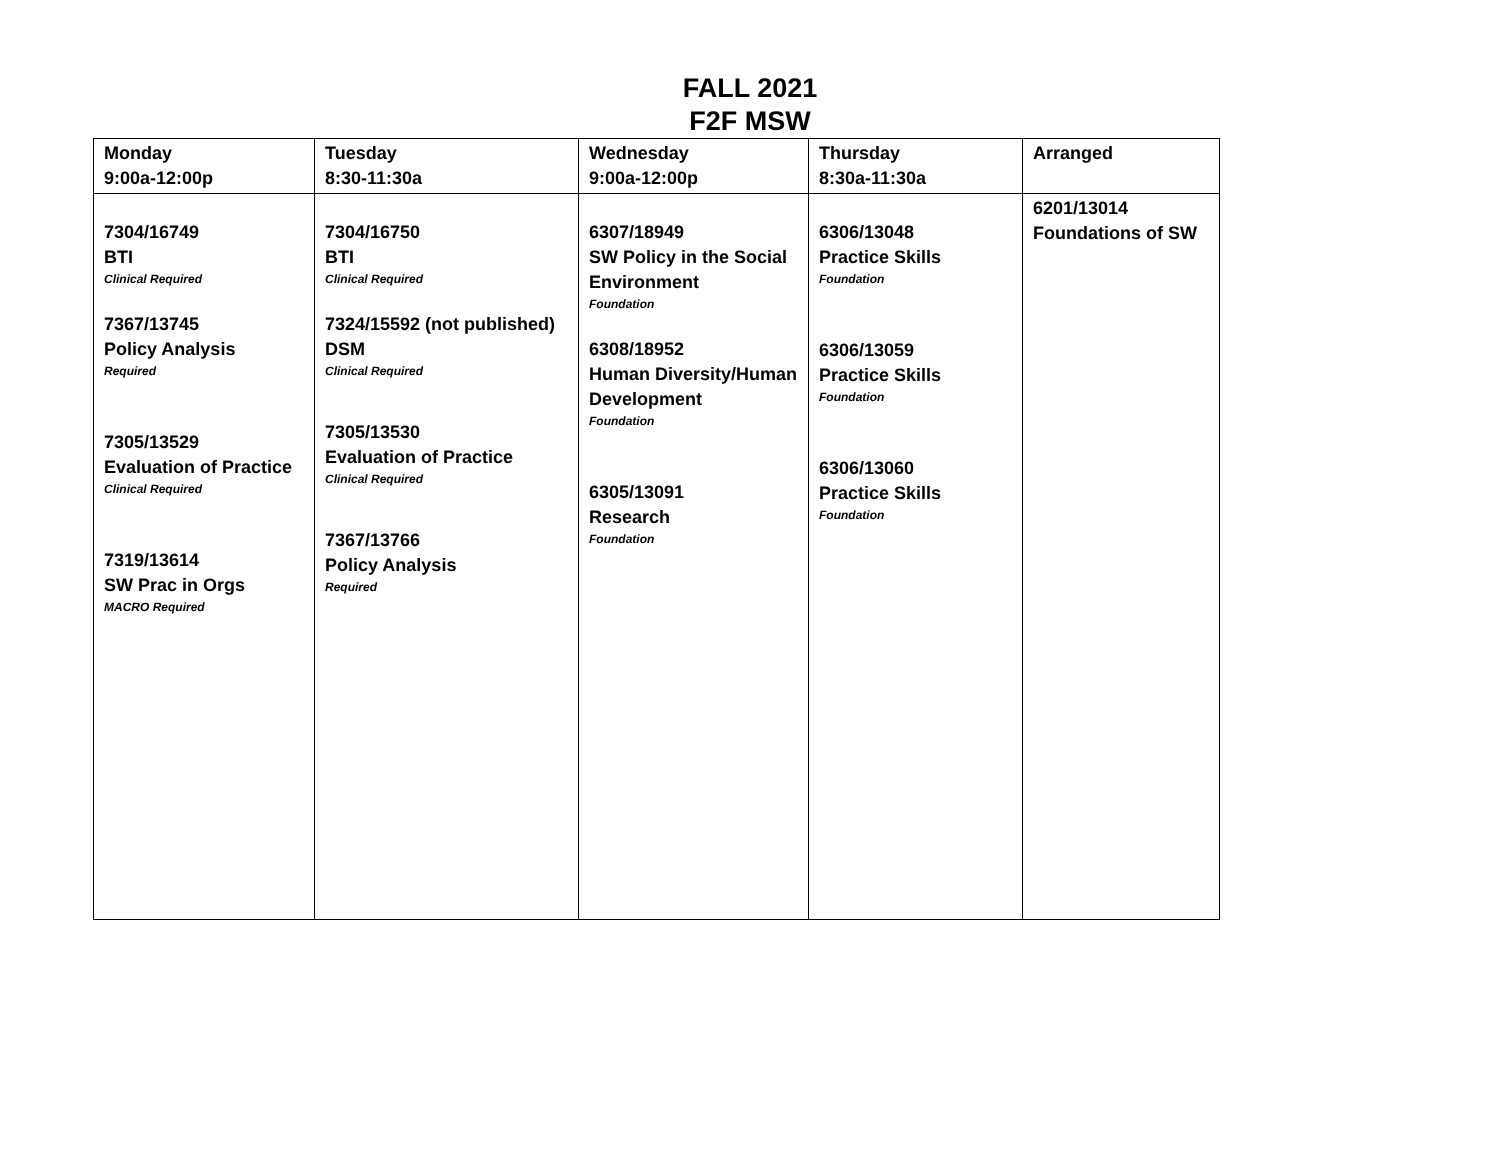FALL 2021
F2F MSW
| Monday 9:00a-12:00p | Tuesday 8:30-11:30a | Wednesday 9:00a-12:00p | Thursday 8:30a-11:30a | Arranged |
| --- | --- | --- | --- | --- |
| 7304/16749 BTI Clinical Required 7367/13745 Policy Analysis Required 7305/13529 Evaluation of Practice Clinical Required 7319/13614 SW Prac in Orgs MACRO Required | 7304/16750 BTI Clinical Required 7324/15592 (not published) DSM Clinical Required 7305/13530 Evaluation of Practice Clinical Required 7367/13766 Policy Analysis Required | 6307/18949 SW Policy in the Social Environment Foundation 6308/18952 Human Diversity/Human Development Foundation 6305/13091 Research Foundation | 6306/13048 Practice Skills Foundation 6306/13059 Practice Skills Foundation 6306/13060 Practice Skills Foundation | 6201/13014 Foundations of SW |